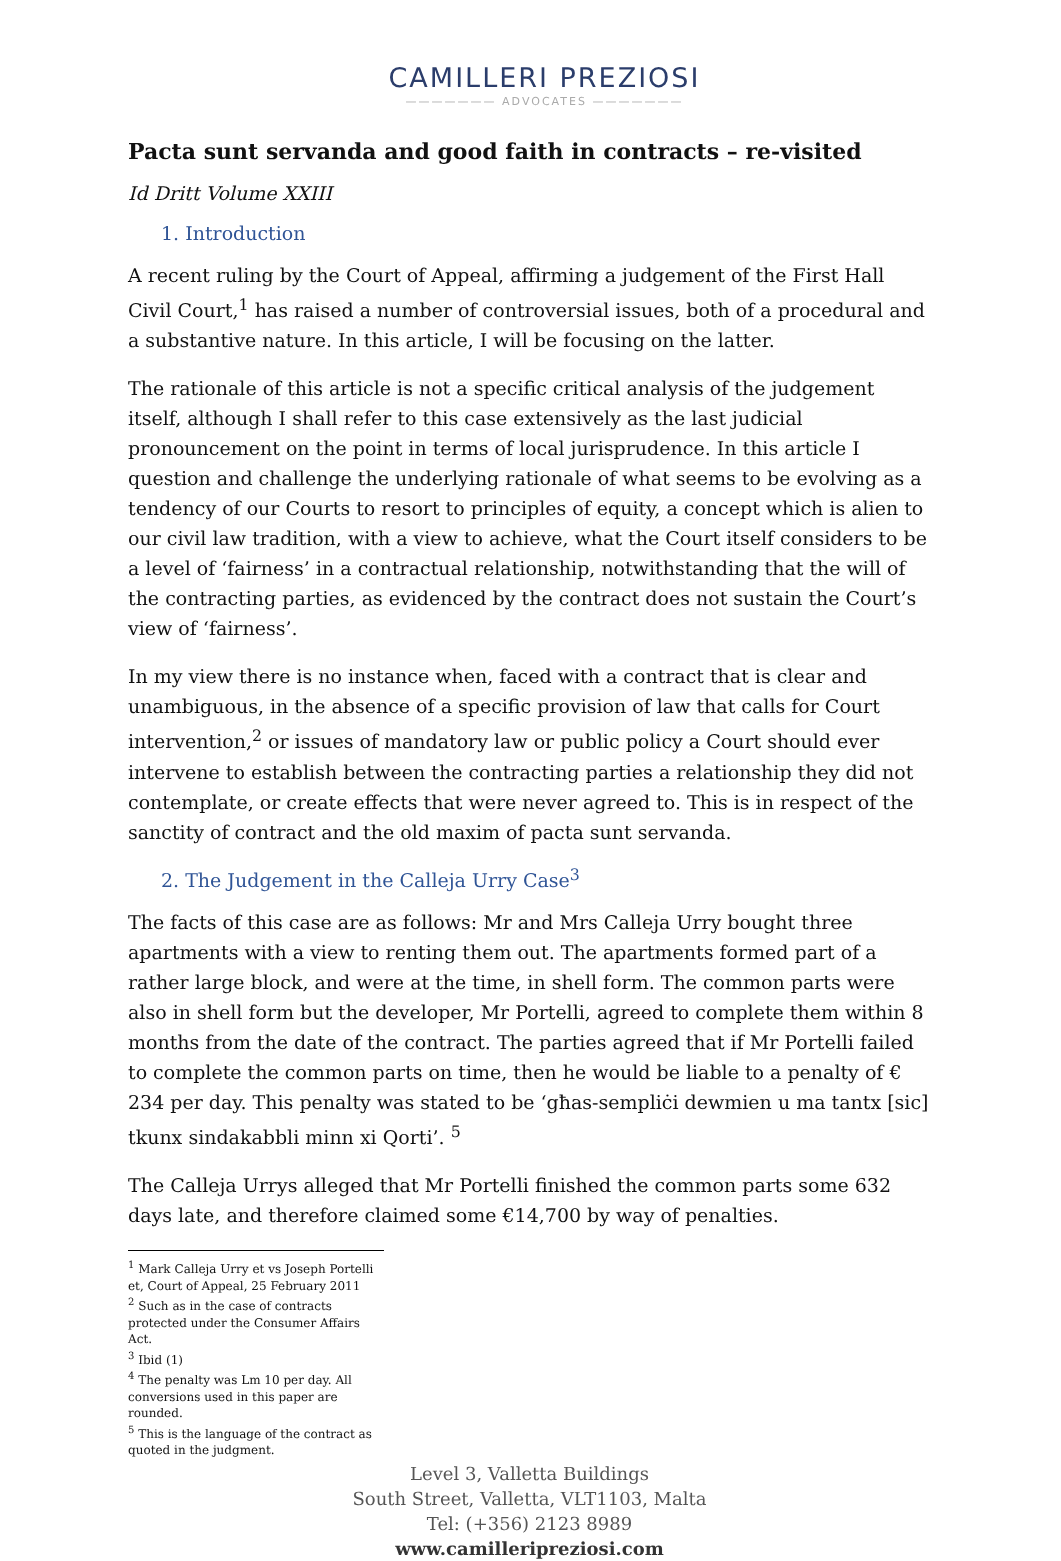CAMILLERI PREZIOSI
——————— ADVOCATES ———————
Pacta sunt servanda and good faith in contracts – re-visited
Id Dritt Volume XXIII
1. Introduction
A recent ruling by the Court of Appeal, affirming a judgement of the First Hall Civil Court,<sup>1</sup> has raised a number of controversial issues, both of a procedural and a substantive nature. In this article, I will be focusing on the latter.
The rationale of this article is not a specific critical analysis of the judgement itself, although I shall refer to this case extensively as the last judicial pronouncement on the point in terms of local jurisprudence. In this article I question and challenge the underlying rationale of what seems to be evolving as a tendency of our Courts to resort to principles of equity, a concept which is alien to our civil law tradition, with a view to achieve, what the Court itself considers to be a level of ‘fairness’ in a contractual relationship, notwithstanding that the will of the contracting parties, as evidenced by the contract does not sustain the Court’s view of ‘fairness’.
In my view there is no instance when, faced with a contract that is clear and unambiguous, in the absence of a specific provision of law that calls for Court intervention,<sup>2</sup> or issues of mandatory law or public policy a Court should ever intervene to establish between the contracting parties a relationship they did not contemplate, or create effects that were never agreed to. This is in respect of the sanctity of contract and the old maxim of pacta sunt servanda.
2. The Judgement in the Calleja Urry Case<sup>3</sup>
The facts of this case are as follows: Mr and Mrs Calleja Urry bought three apartments with a view to renting them out. The apartments formed part of a rather large block, and were at the time, in shell form. The common parts were also in shell form but the developer, Mr Portelli, agreed to complete them within 8 months from the date of the contract. The parties agreed that if Mr Portelli failed to complete the common parts on time, then he would be liable to a penalty of € 234 per day. This penalty was stated to be ‘għas-sempliċi dewmien u ma tantx [sic] tkunx sindakabbli minn xi Qorti’. <sup>5</sup>
The Calleja Urrys alleged that Mr Portelli finished the common parts some 632 days late, and therefore claimed some €14,700 by way of penalties.
<sup>1</sup> Mark Calleja Urry et vs Joseph Portelli et, Court of Appeal, 25 February 2011
<sup>2</sup> Such as in the case of contracts protected under the Consumer Affairs Act.
<sup>3</sup> Ibid (1)
<sup>4</sup> The penalty was Lm 10 per day. All conversions used in this paper are rounded.
<sup>5</sup> This is the language of the contract as quoted in the judgment.
Level 3, Valletta Buildings
South Street, Valletta, VLT1103, Malta
Tel: (+356) 2123 8989
www.camilleripreziosi.com